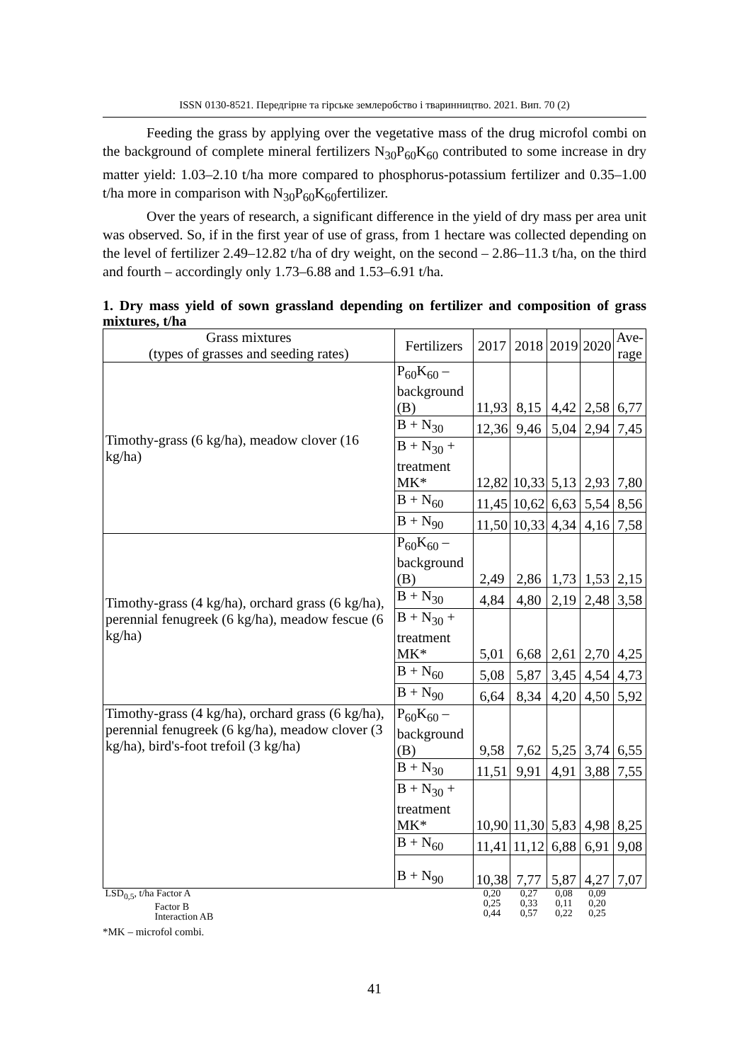ISSN 0130-8521. Передгірне та гірське землеробство і тваринництво. 2021. Вип. 70 (2)
Feeding the grass by applying over the vegetative mass of the drug microfol combi on the background of complete mineral fertilizers N<sub>30</sub>P<sub>60</sub>K<sub>60</sub> contributed to some increase in dry matter yield: 1.03–2.10 t/ha more compared to phosphorus-potassium fertilizer and 0.35–1.00 t/ha more in comparison with N<sub>30</sub>P<sub>60</sub>K<sub>60</sub>fertilizer.
Over the years of research, a significant difference in the yield of dry mass per area unit was observed. So, if in the first year of use of grass, from 1 hectare was collected depending on the level of fertilizer 2.49–12.82 t/ha of dry weight, on the second – 2.86–11.3 t/ha, on the third and fourth – accordingly only 1.73–6.88 and 1.53–6.91 t/ha.
1. Dry mass yield of sown grassland depending on fertilizer and composition of grass mixtures, t/ha
| Grass mixtures (types of grasses and seeding rates) | Fertilizers | 2017 | 2018 | 2019 | 2020 | Ave- rage |
| --- | --- | --- | --- | --- | --- | --- |
| Timothy-grass (6 kg/ha), meadow clover (16 kg/ha) | P<sub>60</sub>K<sub>60</sub> – background (B) | 11,93 | 8,15 | 4,42 | 2,58 | 6,77 |
| | B + N<sub>30</sub> | 12,36 | 9,46 | 5,04 | 2,94 | 7,45 |
| | B + N<sub>30</sub> + treatment MK* | 12,82 | 10,33 | 5,13 | 2,93 | 7,80 |
| | B + N<sub>60</sub> | 11,45 | 10,62 | 6,63 | 5,54 | 8,56 |
| | B + N<sub>90</sub> | 11,50 | 10,33 | 4,34 | 4,16 | 7,58 |
| Timothy-grass (4 kg/ha), orchard grass (6 kg/ha), perennial fenugreek (6 kg/ha), meadow fescue (6 kg/ha) | P<sub>60</sub>K<sub>60</sub> – background (B) | 2,49 | 2,86 | 1,73 | 1,53 | 2,15 |
| | B + N<sub>30</sub> | 4,84 | 4,80 | 2,19 | 2,48 | 3,58 |
| | B + N<sub>30</sub> + treatment MK* | 5,01 | 6,68 | 2,61 | 2,70 | 4,25 |
| | B + N<sub>60</sub> | 5,08 | 5,87 | 3,45 | 4,54 | 4,73 |
| | B + N<sub>90</sub> | 6,64 | 8,34 | 4,20 | 4,50 | 5,92 |
| Timothy-grass (4 kg/ha), orchard grass (6 kg/ha), perennial fenugreek (6 kg/ha), meadow clover (3 kg/ha), bird's-foot trefoil (3 kg/ha) | P<sub>60</sub>K<sub>60</sub> – background (B) | 9,58 | 7,62 | 5,25 | 3,74 | 6,55 |
| | B + N<sub>30</sub> | 11,51 | 9,91 | 4,91 | 3,88 | 7,55 |
| | B + N<sub>30</sub> + treatment MK* | 10,90 | 11,30 | 5,83 | 4,98 | 8,25 |
| | B + N<sub>60</sub> | 11,41 | 11,12 | 6,88 | 6,91 | 9,08 |
| | B + N<sub>90</sub> | 10,38 | 7,77 | 5,87 | 4,27 | 7,07 |
| LSD<sub>0,5</sub>, t/ha Factor A Factor B Interaction AB | | 0,20 0,25 0,44 | 0,27 0,33 0,57 | 0,08 0,11 0,22 | 0,09 0,20 0,25 | |
*MK – microfol combi.
41